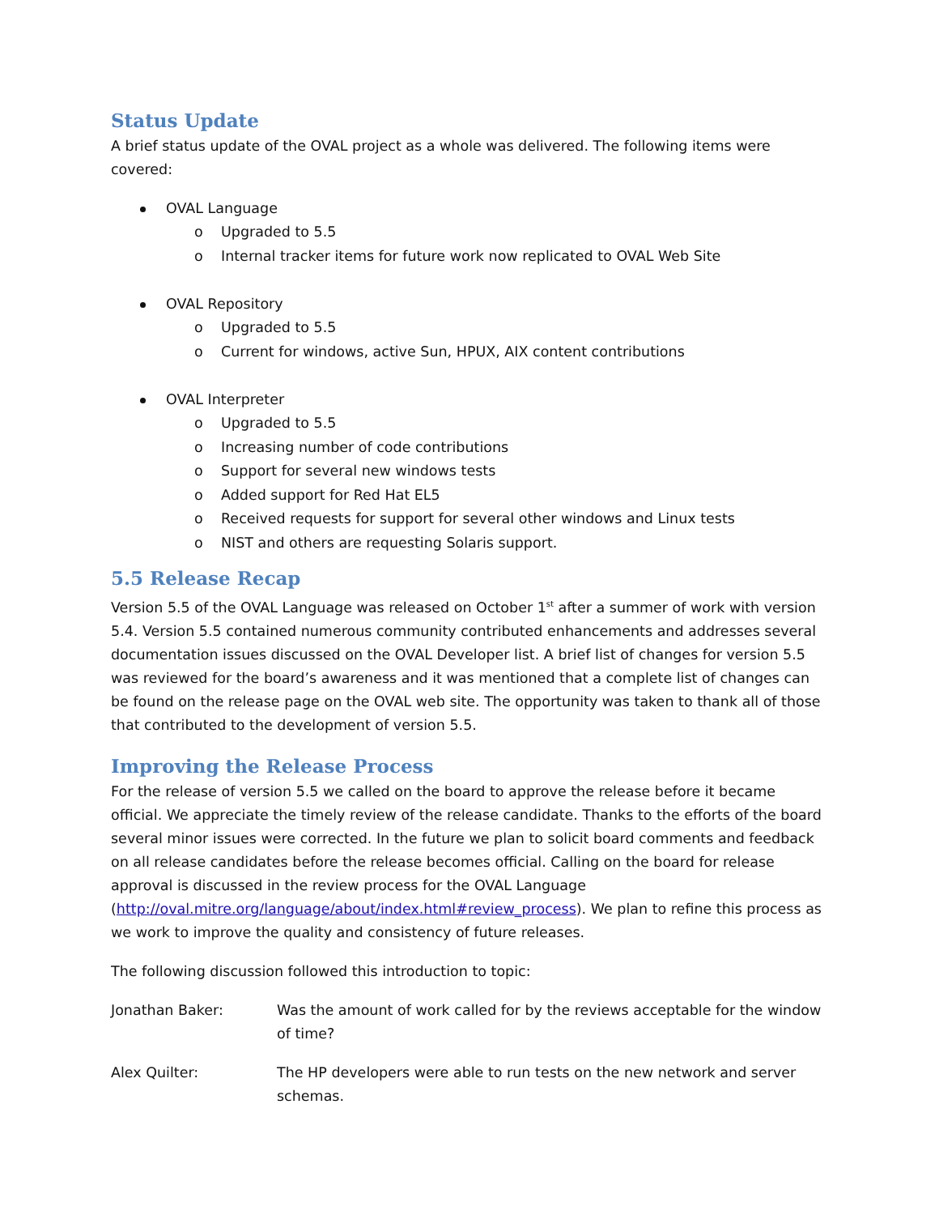Status Update
A brief status update of the OVAL project as a whole was delivered. The following items were covered:
OVAL Language
o Upgraded to 5.5
o Internal tracker items for future work now replicated to OVAL Web Site
OVAL Repository
o Upgraded to 5.5
o Current for windows, active Sun, HPUX, AIX content contributions
OVAL Interpreter
o Upgraded to 5.5
o Increasing number of code contributions
o Support for several new windows tests
o Added support for Red Hat EL5
o Received requests for support for several other windows and Linux tests
o NIST and others are requesting Solaris support.
5.5 Release Recap
Version 5.5 of the OVAL Language was released on October 1<sup>st</sup> after a summer of work with version 5.4. Version 5.5 contained numerous community contributed enhancements and addresses several documentation issues discussed on the OVAL Developer list. A brief list of changes for version 5.5 was reviewed for the board’s awareness and it was mentioned that a complete list of changes can be found on the release page on the OVAL web site. The opportunity was taken to thank all of those that contributed to the development of version 5.5.
Improving the Release Process
For the release of version 5.5 we called on the board to approve the release before it became official. We appreciate the timely review of the release candidate. Thanks to the efforts of the board several minor issues were corrected. In the future we plan to solicit board comments and feedback on all release candidates before the release becomes official. Calling on the board for release approval is discussed in the review process for the OVAL Language (http://oval.mitre.org/language/about/index.html#review_process). We plan to refine this process as we work to improve the quality and consistency of future releases.
The following discussion followed this introduction to topic:
Jonathan Baker: Was the amount of work called for by the reviews acceptable for the window of time?
Alex Quilter: The HP developers were able to run tests on the new network and server schemas.